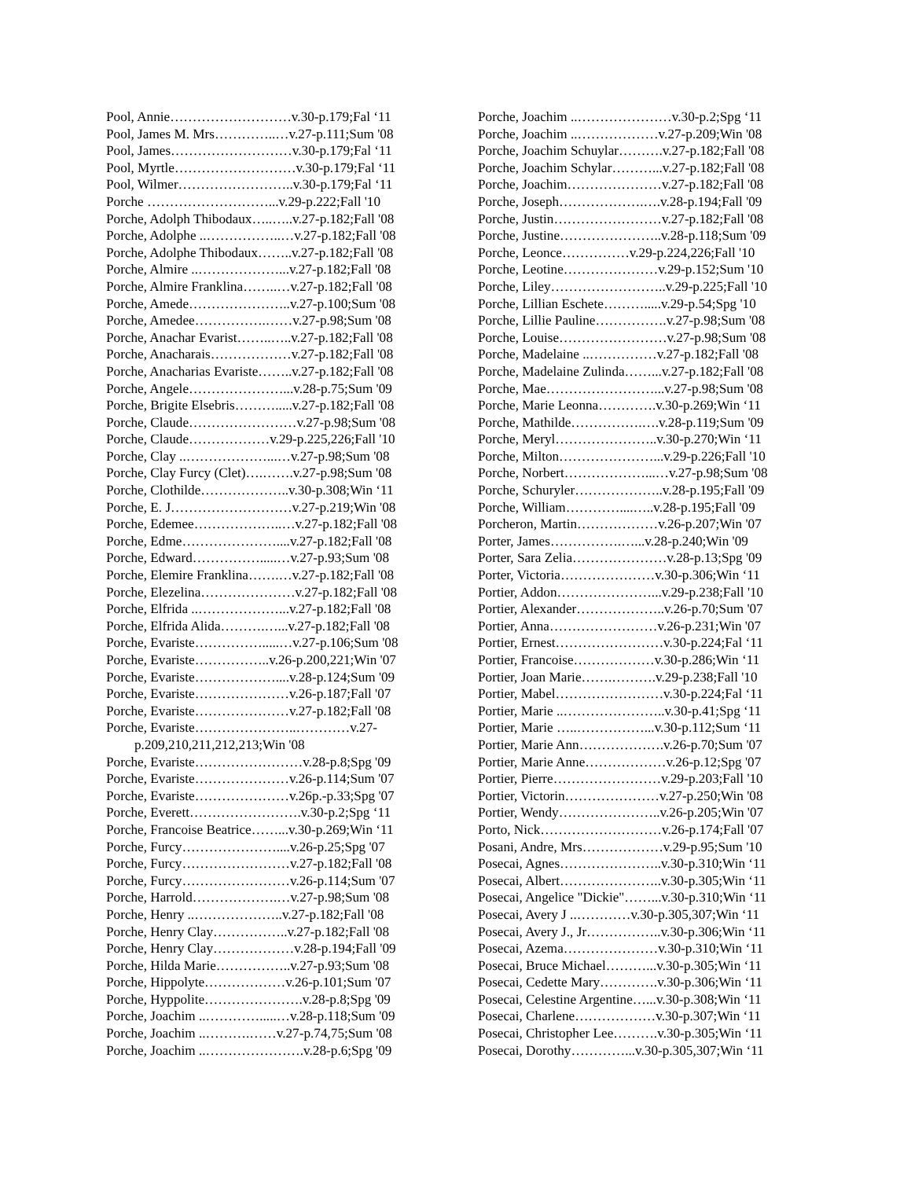Pool, Annie………………………v.30-p.179;Fal ‘11
Pool, James M. Mrs…………..…v.27-p.111;Sum '08
Pool, James………………………v.30-p.179;Fal ‘11
Pool, Myrtle………………………v.30-p.179;Fal ‘11
Pool, Wilmer……………………..v.30-p.179;Fal ‘11
Porche ………………………...v.29-p.222;Fall '10
Porche, Adolph Thibodaux…..…..v.27-p.182;Fall '08
Porche, Adolphe ..……………..…v.27-p.182;Fall '08
Porche, Adolphe Thibodaux……..v.27-p.182;Fall '08
Porche, Almire ..………………...v.27-p.182;Fall '08
Porche, Almire Franklina……..…v.27-p.182;Fall '08
Porche, Amede…………………..v.27-p.100;Sum '08
Porche, Amedee…………….……v.27-p.98;Sum '08
Porche, Anachar Evarist……..…..v.27-p.182;Fall '08
Porche, Anacharais………………v.27-p.182;Fall '08
Porche, Anacharias Evariste……..v.27-p.182;Fall '08
Porche, Angele…………………...v.28-p.75;Sum '09
Porche, Brigite Elsebris……….....v.27-p.182;Fall '08
Porche, Claude……………………v.27-p.98;Sum '08
Porche, Claude………………v.29-p.225,226;Fall '10
Porche, Clay ..………………...…v.27-p.98;Sum '08
Porche, Clay Furcy (Clet)….…….v.27-p.98;Sum '08
Porche, Clothilde………………..v.30-p.308;Win ‘11
Porche, E. J………………………v.27-p.219;Win '08
Porche, Edemee………………..…v.27-p.182;Fall '08
Porche, Edme…………………....v.27-p.182;Fall '08
Porche, Edward…………….....…v.27-p.93;Sum '08
Porche, Elemire Franklina…….…v.27-p.182;Fall '08
Porche, Elezelina…………………v.27-p.182;Fall '08
Porche, Elfrida ..………………...v.27-p.182;Fall '08
Porche, Elfrida Alida……….…...v.27-p.182;Fall '08
Porche, Evariste…………….....…v.27-p.106;Sum '08
Porche, Evariste……………..v.26-p.200,221;Win '07
Porche, Evariste………………....v.28-p.124;Sum '09
Porche, Evariste…………………v.26-p.187;Fall '07
Porche, Evariste…………………v.27-p.182;Fall '08
Porche, Evariste…………………..…………v.27-
p.209,210,211,212,213;Win '08
Porche, Evariste……………………v.28-p.8;Spg '09
Porche, Evariste…………………v.26-p.114;Sum '07
Porche, Evariste…………………v.26p.-p.33;Spg '07
Porche, Everett…………………….v.30-p.2;Spg ‘11
Porche, Francoise Beatrice……...v.30-p.269;Win ‘11
Porche, Furcy…………………....v.26-p.25;Spg '07
Porche, Furcy……………………v.27-p.182;Fall '08
Porche, Furcy……………………v.26-p.114;Sum '07
Porche, Harrold……………….…v.27-p.98;Sum '08
Porche, Henry ..………………..v.27-p.182;Fall '08
Porche, Henry Clay……………..v.27-p.182;Fall '08
Porche, Henry Clay………………v.28-p.194;Fall '09
Porche, Hilda Marie……………..v.27-p.93;Sum '08
Porche, Hippolyte………………v.26-p.101;Sum '07
Porche, Hyppolite………………….v.28-p.8;Spg '09
Porche, Joachim ..………….....…v.28-p.118;Sum '09
Porche, Joachim ..……….……v.27-p.74,75;Sum '08
Porche, Joachim ..………………….v.28-p.6;Spg '09
Porche, Joachim ..…………………v.30-p.2;Spg ‘11
Porche, Joachim ..………………v.27-p.209;Win '08
Porche, Joachim Schuylar……….v.27-p.182;Fall '08
Porche, Joachim Schylar………...v.27-p.182;Fall '08
Porche, Joachim…………………v.27-p.182;Fall '08
Porche, Joseph……………….….v.28-p.194;Fall '09
Porche, Justin……………………v.27-p.182;Fall '08
Porche, Justine…………………..v.28-p.118;Sum '09
Porche, Leonce……………v.29-p.224,226;Fall '10
Porche, Leotine…………………v.29-p.152;Sum '10
Porche, Liley……………………..v.29-p.225;Fall '10
Porche, Lillian Eschete……….....v.29-p.54;Spg '10
Porche, Lillie Pauline…………….v.27-p.98;Sum '08
Porche, Louise……………………v.27-p.98;Sum '08
Porche, Madelaine ..……………v.27-p.182;Fall '08
Porche, Madelaine Zulinda……...v.27-p.182;Fall '08
Porche, Mae……………………...v.27-p.98;Sum '08
Porche, Marie Leonna………….v.30-p.269;Win ‘11
Porche, Mathilde…………….….v.28-p.119;Sum '09
Porche, Meryl…………………..v.30-p.270;Win ‘11
Porche, Milton…………………...v.29-p.226;Fall '10
Porche, Norbert………………...…v.27-p.98;Sum '08
Porche, Schuryler………………..v.28-p.195;Fall '09
Porche, William…………....…..v.28-p.195;Fall '09
Porcheron, Martin………………v.26-p.207;Win '07
Porter, James…………….…...v.28-p.240;Win '09
Porter, Sara Zelia…………………v.28-p.13;Spg '09
Porter, Victoria…………………v.30-p.306;Win ‘11
Portier, Addon…………………...v.29-p.238;Fall '10
Portier, Alexander………………..v.26-p.70;Sum '07
Portier, Anna……………………v.26-p.231;Win '07
Portier, Ernest……………………v.30-p.224;Fal ‘11
Portier, Francoise………………v.30-p.286;Win ‘11
Portier, Joan Marie…….……….v.29-p.238;Fall '10
Portier, Mabel……………………v.30-p.224;Fal ‘11
Portier, Marie ..…………………..v.30-p.41;Spg ‘11
Portier, Marie …..……………...v.30-p.112;Sum ‘11
Portier, Marie Ann……………….v.26-p.70;Sum '07
Portier, Marie Anne………………v.26-p.12;Spg '07
Portier, Pierre……………………v.29-p.203;Fall '10
Portier, Victorin…………………v.27-p.250;Win '08
Portier, Wendy…………………..v.26-p.205;Win '07
Porto, Nick………………………v.26-p.174;Fall '07
Posani, Andre, Mrs………………v.29-p.95;Sum '10
Posecai, Agnes…………………..v.30-p.310;Win ‘11
Posecai, Albert…………………..v.30-p.305;Win ‘11
Posecai, Angelice "Dickie"……...v.30-p.310;Win ‘11
Posecai, Avery J ..…………v.30-p.305,307;Win ‘11
Posecai, Avery J., Jr……………..v.30-p.306;Win ‘11
Posecai, Azema…………………v.30-p.310;Win ‘11
Posecai, Bruce Michael………...v.30-p.305;Win ‘11
Posecai, Cedette Mary………….v.30-p.306;Win ‘11
Posecai, Celestine Argentine…...v.30-p.308;Win ‘11
Posecai, Charlene………………v.30-p.307;Win ‘11
Posecai, Christopher Lee……….v.30-p.305;Win ‘11
Posecai, Dorothy…………...v.30-p.305,307;Win ‘11